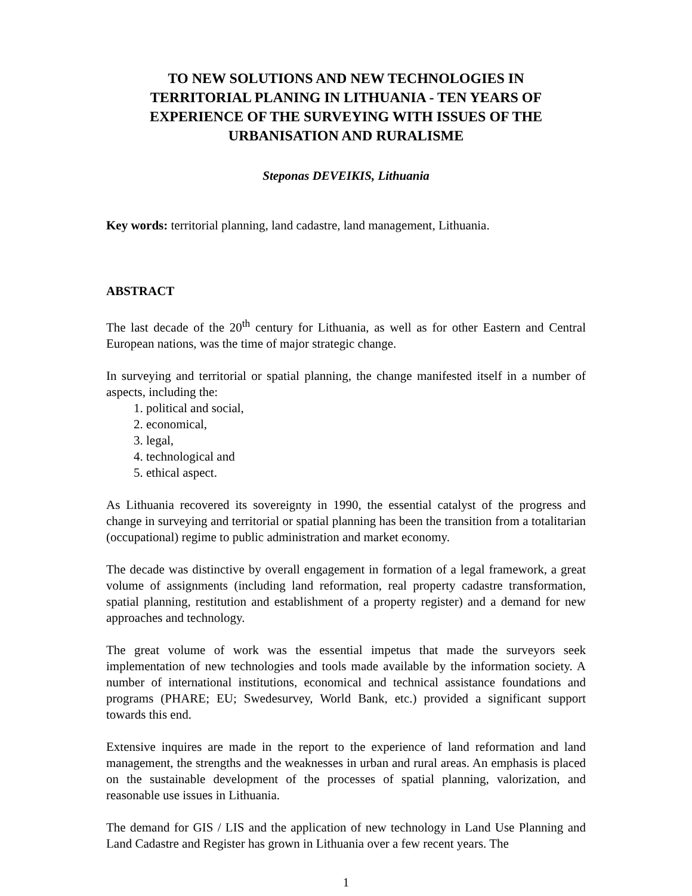TO NEW SOLUTIONS AND NEW TECHNOLOGIES IN TERRITORIAL PLANING IN LITHUANIA - TEN YEARS OF EXPERIENCE OF THE SURVEYING WITH ISSUES OF THE URBANISATION AND RURALISME
Steponas DEVEIKIS, Lithuania
Key words: territorial planning, land cadastre, land management, Lithuania.
ABSTRACT
The last decade of the 20<sup>th</sup> century for Lithuania, as well as for other Eastern and Central European nations, was the time of major strategic change.
In surveying and territorial or spatial planning, the change manifested itself in a number of aspects, including the:
1. political and social,
2. economical,
3. legal,
4. technological and
5. ethical aspect.
As Lithuania recovered its sovereignty in 1990, the essential catalyst of the progress and change in surveying and territorial or spatial planning has been the transition from a totalitarian (occupational) regime to public administration and market economy.
The decade was distinctive by overall engagement in formation of a legal framework, a great volume of assignments (including land reformation, real property cadastre transformation, spatial planning, restitution and establishment of a property register) and a demand for new approaches and technology.
The great volume of work was the essential impetus that made the surveyors seek implementation of new technologies and tools made available by the information society. A number of international institutions, economical and technical assistance foundations and programs (PHARE; EU; Swedesurvey, World Bank, etc.) provided a significant support towards this end.
Extensive inquires are made in the report to the experience of land reformation and land management, the strengths and the weaknesses in urban and rural areas. An emphasis is placed on the sustainable development of the processes of spatial planning, valorization, and reasonable use issues in Lithuania.
The demand for GIS / LIS and the application of new technology in Land Use Planning and Land Cadastre and Register has grown in Lithuania over a few recent years. The
1